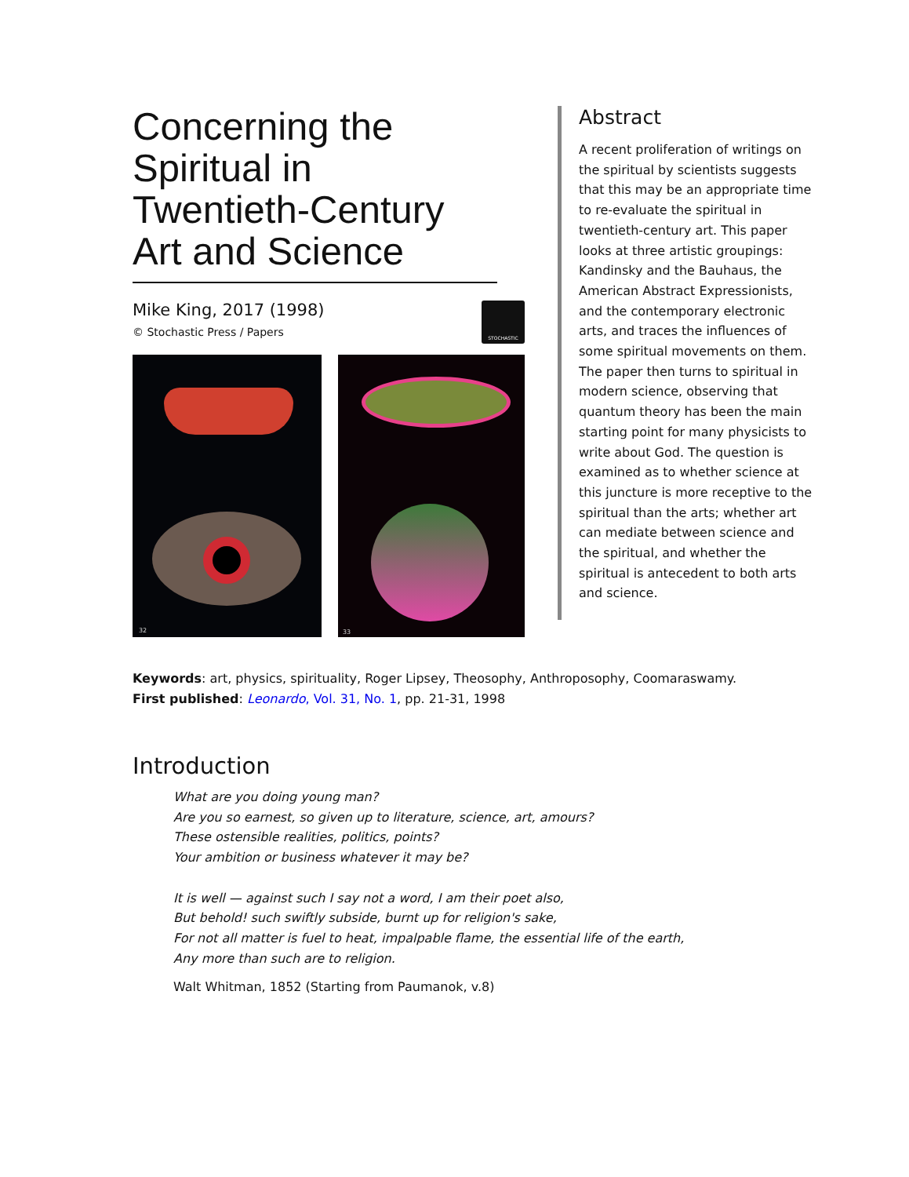Concerning the Spiritual in Twentieth-Century Art and Science
Mike King, 2017 (1998)
© Stochastic Press / Papers
STOCHASTIC
32
33
Abstract
A recent proliferation of writings on the spiritual by scientists suggests that this may be an appropriate time to re-evaluate the spiritual in twentieth-century art. This paper looks at three artistic groupings: Kandinsky and the Bauhaus, the American Abstract Expressionists, and the contemporary electronic arts, and traces the influences of some spiritual movements on them. The paper then turns to spiritual in modern science, observing that quantum theory has been the main starting point for many physicists to write about God. The question is examined as to whether science at this juncture is more receptive to the spiritual than the arts; whether art can mediate between science and the spiritual, and whether the spiritual is antecedent to both arts and science.
Keywords: art, physics, spirituality, Roger Lipsey, Theosophy, Anthroposophy, Coomaraswamy.
First published: Leonardo, Vol. 31, No. 1, pp. 21-31, 1998
Introduction
What are you doing young man?
Are you so earnest, so given up to literature, science, art, amours?
These ostensible realities, politics, points?
Your ambition or business whatever it may be?
It is well — against such I say not a word, I am their poet also,
But behold! such swiftly subside, burnt up for religion's sake,
For not all matter is fuel to heat, impalpable flame, the essential life of the earth,
Any more than such are to religion.
Walt Whitman, 1852 (Starting from Paumanok, v.8)